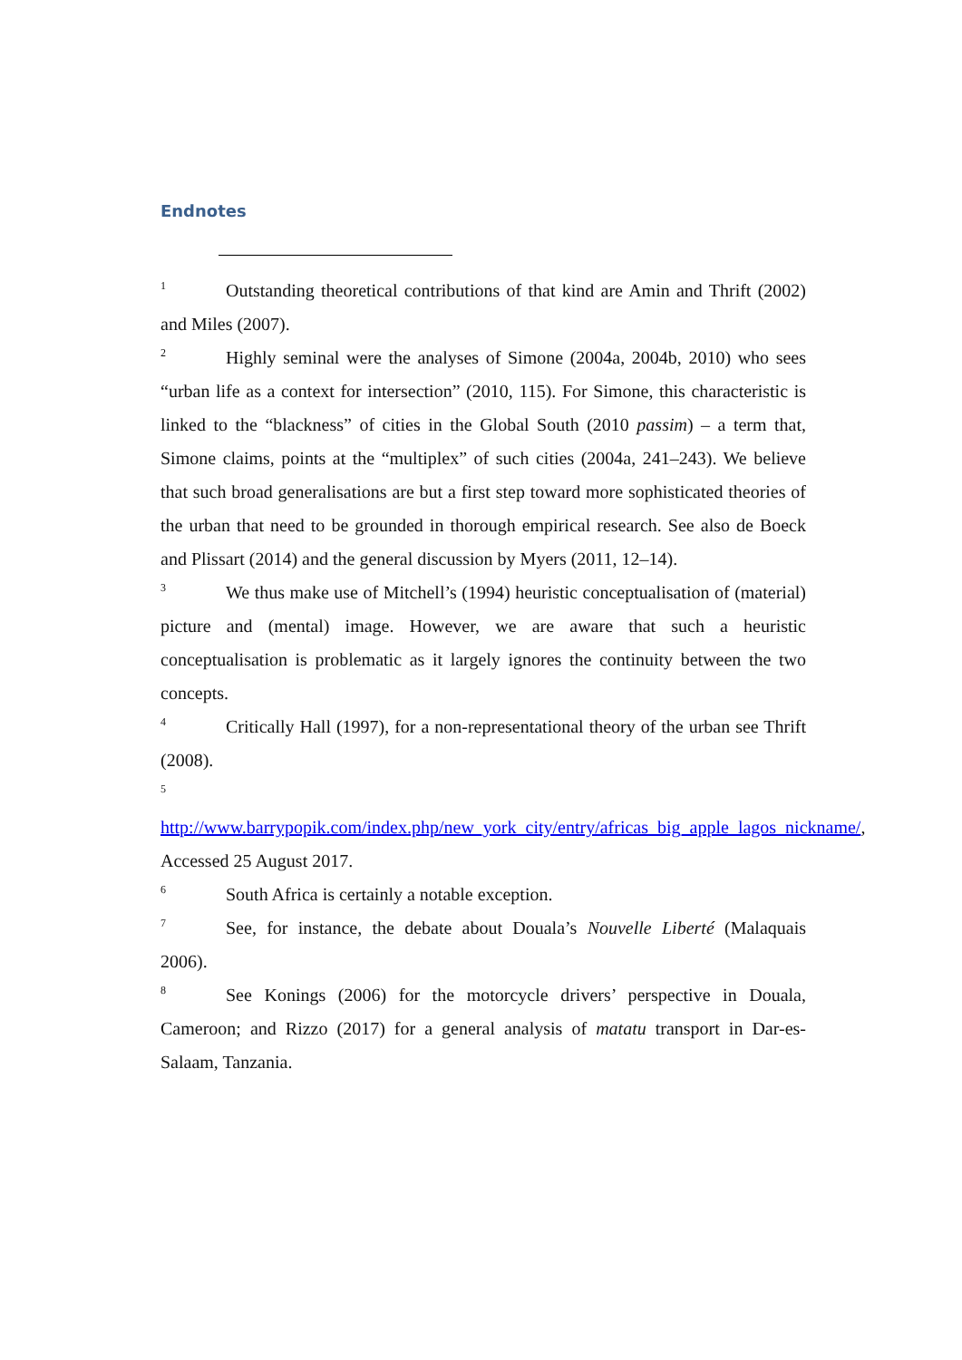Endnotes
<sup>1</sup> Outstanding theoretical contributions of that kind are Amin and Thrift (2002) and Miles (2007).
<sup>2</sup> Highly seminal were the analyses of Simone (2004a, 2004b, 2010) who sees “urban life as a context for intersection” (2010, 115). For Simone, this characteristic is linked to the “blackness” of cities in the Global South (2010 passim) – a term that, Simone claims, points at the “multiplex” of such cities (2004a, 241–243). We believe that such broad generalisations are but a first step toward more sophisticated theories of the urban that need to be grounded in thorough empirical research. See also de Boeck and Plissart (2014) and the general discussion by Myers (2011, 12–14).
<sup>3</sup> We thus make use of Mitchell’s (1994) heuristic conceptualisation of (material) picture and (mental) image. However, we are aware that such a heuristic conceptualisation is problematic as it largely ignores the continuity between the two concepts.
<sup>4</sup> Critically Hall (1997), for a non-representational theory of the urban see Thrift (2008).
<sup>5</sup> http://www.barrypopik.com/index.php/new_york_city/entry/africas_big_apple_lagos_nickname/, Accessed 25 August 2017.
<sup>6</sup> South Africa is certainly a notable exception.
<sup>7</sup> See, for instance, the debate about Douala’s Nouvelle Liberté (Malaquais 2006).
<sup>8</sup> See Konings (2006) for the motorcycle drivers’ perspective in Douala, Cameroon; and Rizzo (2017) for a general analysis of matatu transport in Dar-es-Salaam, Tanzania.